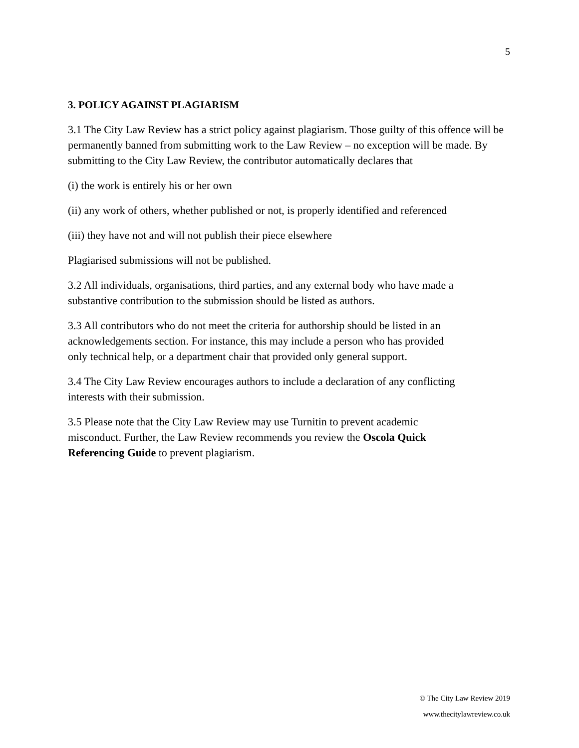5
3. POLICY AGAINST PLAGIARISM
3.1 The City Law Review has a strict policy against plagiarism. Those guilty of this offence will be permanently banned from submitting work to the Law Review – no exception will be made. By submitting to the City Law Review, the contributor automatically declares that
(i) the work is entirely his or her own
(ii) any work of others, whether published or not, is properly identified and referenced
(iii) they have not and will not publish their piece elsewhere
Plagiarised submissions will not be published.
3.2 All individuals, organisations, third parties, and any external body who have made a
substantive contribution to the submission should be listed as authors.
3.3 All contributors who do not meet the criteria for authorship should be listed in an
acknowledgements section. For instance, this may include a person who has provided
only technical help, or a department chair that provided only general support.
3.4 The City Law Review encourages authors to include a declaration of any conflicting
interests with their submission.
3.5 Please note that the City Law Review may use Turnitin to prevent academic
misconduct. Further, the Law Review recommends you review the Oscola Quick
Referencing Guide to prevent plagiarism.
© The City Law Review 2019
www.thecitylawreview.co.uk